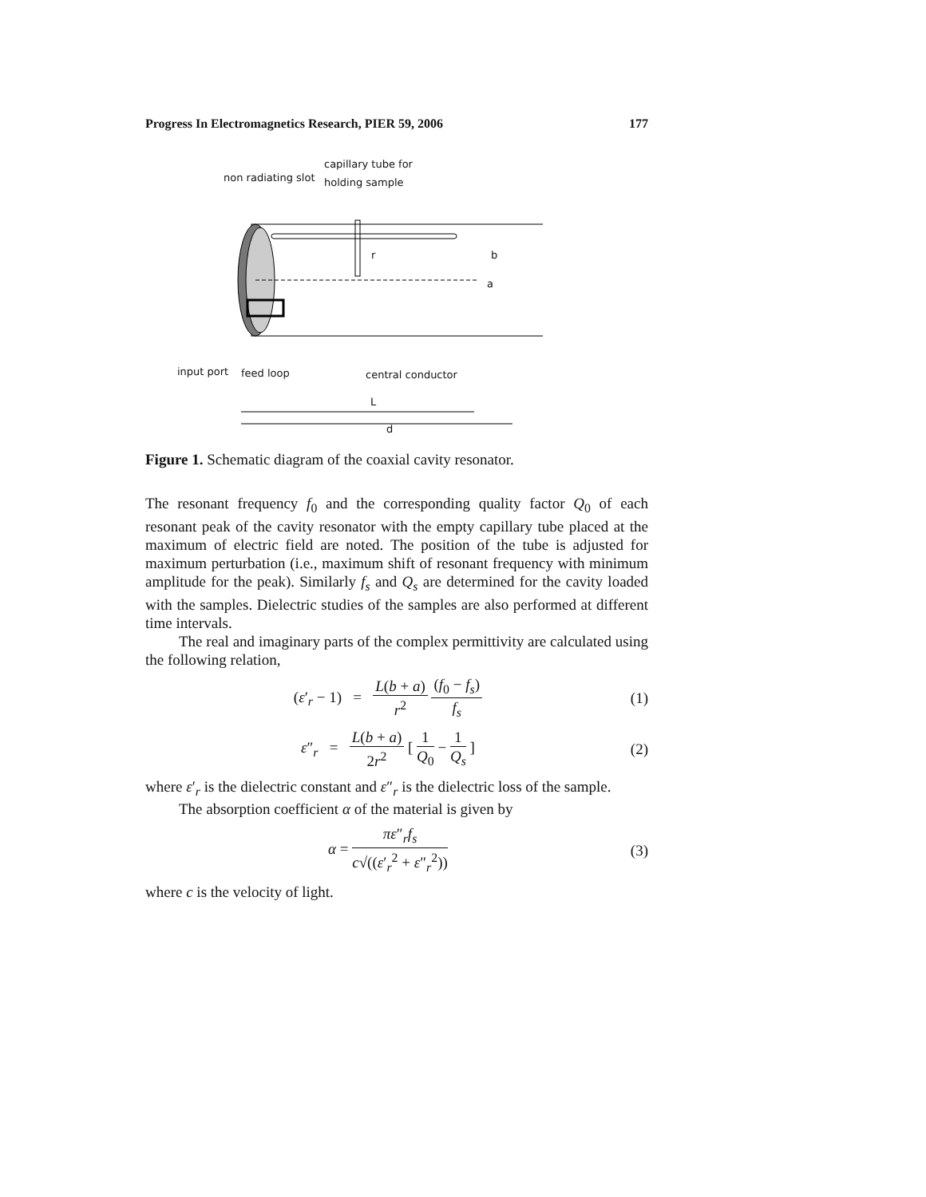Progress In Electromagnetics Research, PIER 59, 2006 177
non radiating slot
capillary tube for
holding sample
r b
a
input port feed loop central conductor
L
d
Figure 1. Schematic diagram of the coaxial cavity resonator.
The resonant frequency f<sub>0</sub> and the corresponding quality factor Q<sub>0</sub> of each resonant peak of the cavity resonator with the empty capillary tube placed at the maximum of electric field are noted. The position of the tube is adjusted for maximum perturbation (i.e., maximum shift of resonant frequency with minimum amplitude for the peak). Similarly f<sub>s</sub> and Q<sub>s</sub> are determined for the cavity loaded with the samples. Dielectric studies of the samples are also performed at different time intervals.
The real and imaginary parts of the complex permittivity are calculated using the following relation,
(ε′<sub>r</sub> − 1) = L(b + a) r<sup>2</sup> (f<sub>0</sub> − f<sub>s</sub>) f<sub>s</sub>
(1)
ε″<sub>r</sub> = L(b + a) 2r<sup>2</sup> [ 1 Q<sub>0</sub> − 1 Q<sub>s</sub> ]
(2)
where ε′<sub>r</sub> is the dielectric constant and ε″<sub>r</sub> is the dielectric loss of the sample.
The absorption coefficient α of the material is given by
α = πε″<sub>r</sub>f<sub>s</sub> c√((ε′<sub>r</sub><sup>2</sup> + ε″<sub>r</sub><sup>2</sup>)) (3)
where c is the velocity of light.